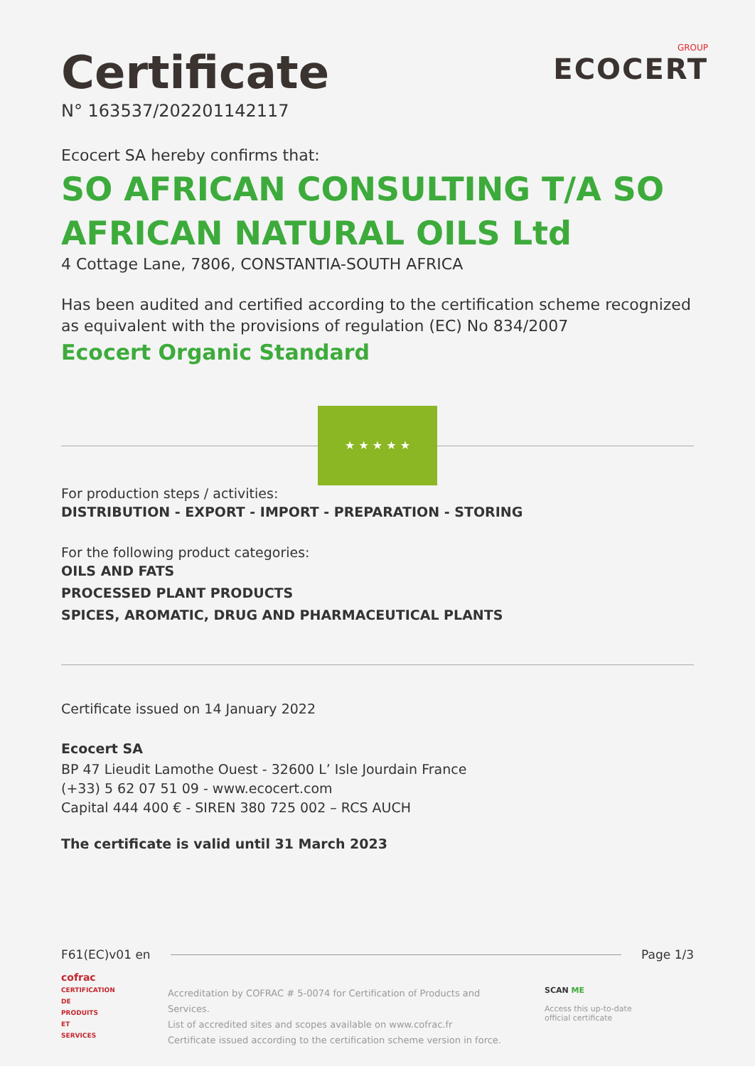Certificate
N° 163537/202201142117
GROUP
ECOCERT
Ecocert SA hereby confirms that:
SO AFRICAN CONSULTING T/A SO AFRICAN NATURAL OILS Ltd
4 Cottage Lane, 7806, CONSTANTIA-SOUTH AFRICA
Has been audited and certified according to the certification scheme recognized as equivalent with the provisions of regulation (EC) No 834/2007
Ecocert Organic Standard
★ ★ ★ ★ ★
For production steps / activities:
DISTRIBUTION - EXPORT - IMPORT - PREPARATION - STORING
For the following product categories:
OILS AND FATS
PROCESSED PLANT PRODUCTS
SPICES, AROMATIC, DRUG AND PHARMACEUTICAL PLANTS
Certificate issued on 14 January 2022
Ecocert SA
BP 47 Lieudit Lamothe Ouest - 32600 L’ Isle Jourdain France
(+33) 5 62 07 51 09 - www.ecocert.com
Capital 444 400 € - SIREN 380 725 002 – RCS AUCH
The certificate is valid until 31 March 2023
F61(EC)v01 en Page 1/3
cofrac
CERTIFICATION DE PRODUITS ET SERVICES
Accreditation by COFRAC # 5-0074 for Certification of Products and Services.
List of accredited sites and scopes available on www.cofrac.fr
Certificate issued according to the certification scheme version in force.
SCAN ME
Access this up-to-date
official certificate